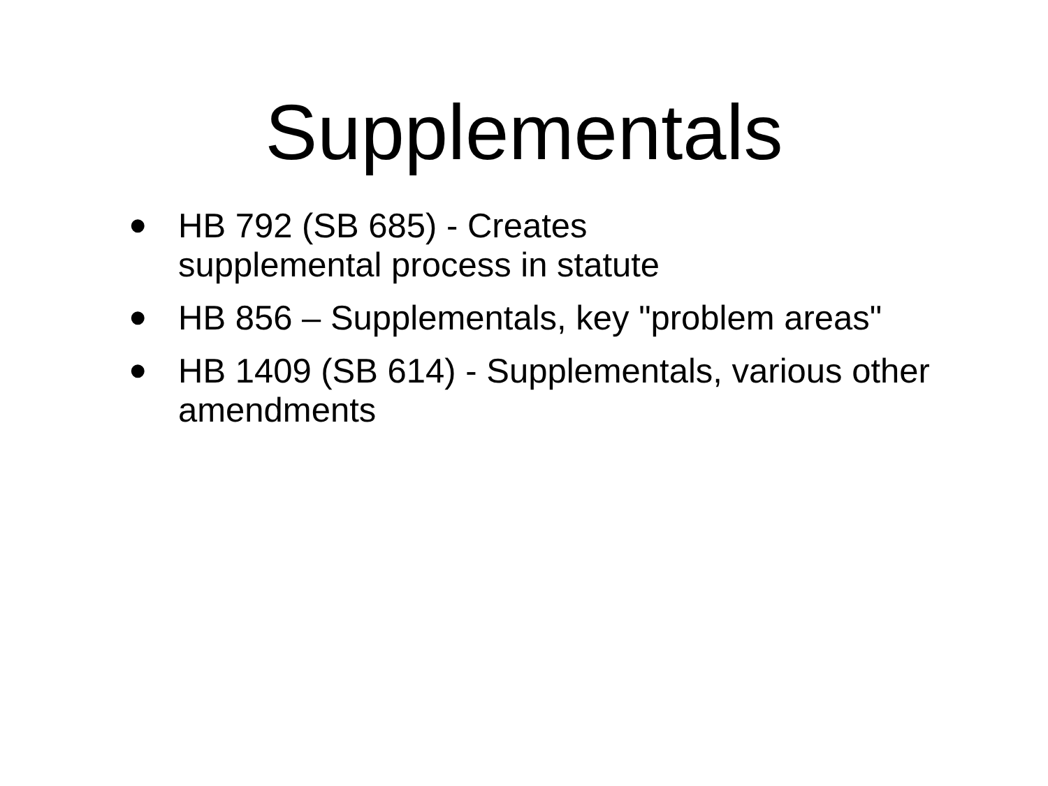Supplementals
• HB 792 (SB 685) - Creates
supplemental process in statute
• HB 856 – Supplementals, key "problem areas"
• HB 1409 (SB 614) - Supplementals, various other amendments